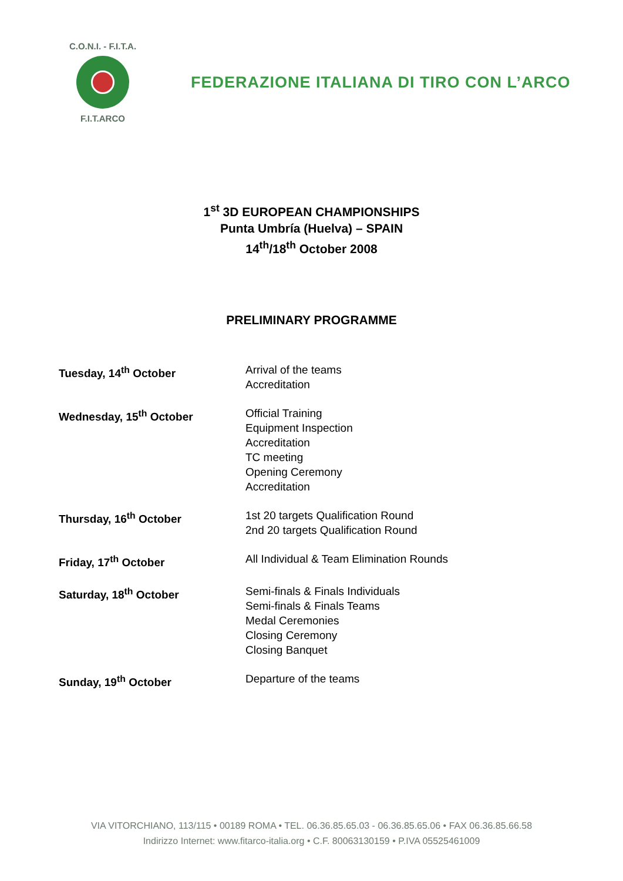C.O.N.I. - F.I.T.A.
F.I.T.ARCO
FEDERAZIONE ITALIANA DI TIRO CON L’ARCO
1<sup>st</sup> 3D EUROPEAN CHAMPIONSHIPS
Punta Umbría (Huelva) – SPAIN
14<sup>th</sup>/18<sup>th</sup> October 2008
PRELIMINARY PROGRAMME
| Tuesday, 14<sup>th</sup> October | Arrival of the teams Accreditation |
| Wednesday, 15<sup>th</sup> October | Official Training Equipment Inspection Accreditation TC meeting Opening Ceremony Accreditation |
| Thursday, 16<sup>th</sup> October | 1st 20 targets Qualification Round 2nd 20 targets Qualification Round |
| Friday, 17<sup>th</sup> October | All Individual & Team Elimination Rounds |
| Saturday, 18<sup>th</sup> October | Semi-finals & Finals Individuals Semi-finals & Finals Teams Medal Ceremonies Closing Ceremony Closing Banquet |
| Sunday, 19<sup>th</sup> October | Departure of the teams |
VIA VITORCHIANO, 113/115 • 00189 ROMA • TEL. 06.36.85.65.03 - 06.36.85.65.06 • FAX 06.36.85.66.58
Indirizzo Internet: www.fitarco-italia.org • C.F. 80063130159 • P.IVA 05525461009